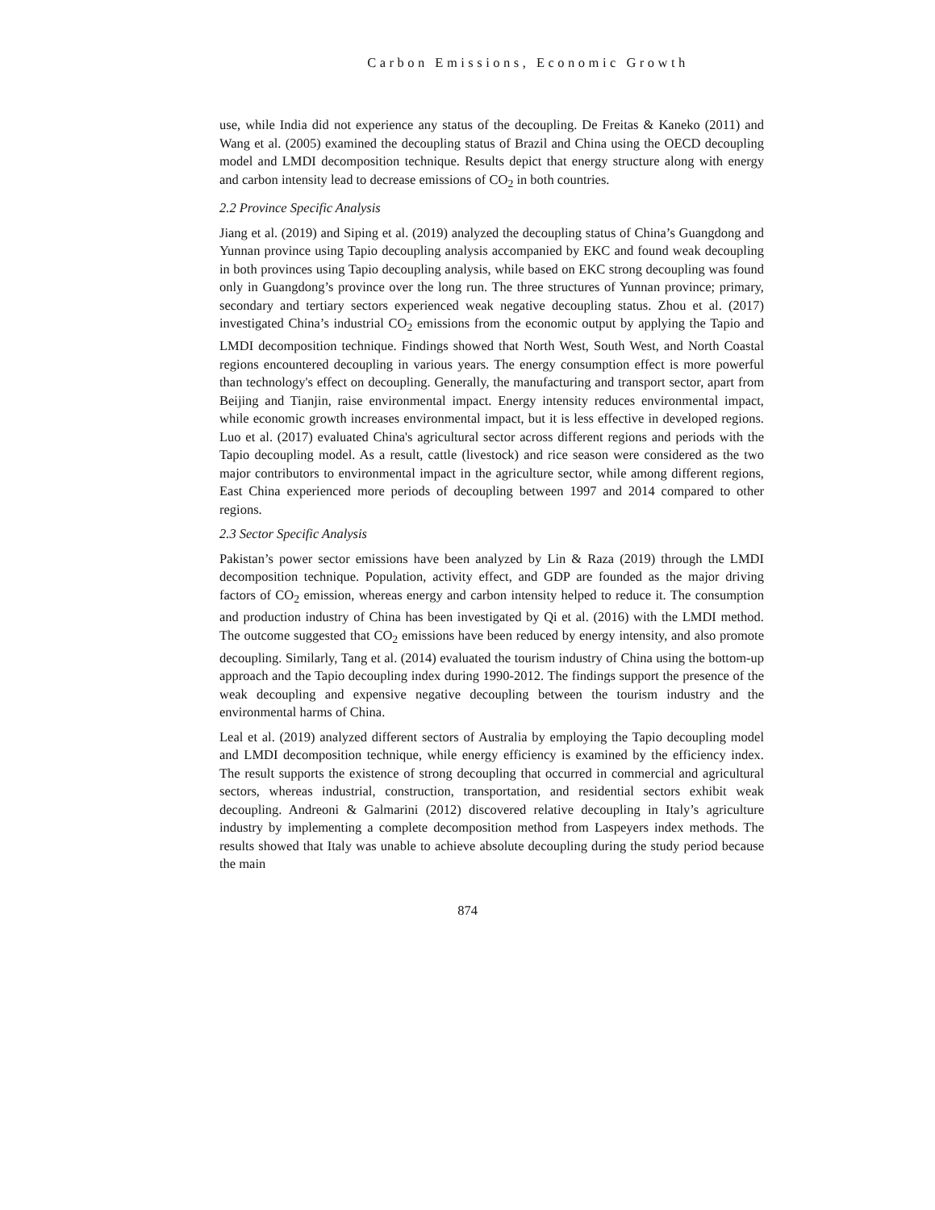Carbon Emissions, Economic Growth
use, while India did not experience any status of the decoupling. De Freitas & Kaneko (2011) and Wang et al. (2005) examined the decoupling status of Brazil and China using the OECD decoupling model and LMDI decomposition technique. Results depict that energy structure along with energy and carbon intensity lead to decrease emissions of CO<sub>2</sub> in both countries.
2.2 Province Specific Analysis
Jiang et al. (2019) and Siping et al. (2019) analyzed the decoupling status of China’s Guangdong and Yunnan province using Tapio decoupling analysis accompanied by EKC and found weak decoupling in both provinces using Tapio decoupling analysis, while based on EKC strong decoupling was found only in Guangdong’s province over the long run. The three structures of Yunnan province; primary, secondary and tertiary sectors experienced weak negative decoupling status. Zhou et al. (2017) investigated China’s industrial CO<sub>2</sub> emissions from the economic output by applying the Tapio and LMDI decomposition technique. Findings showed that North West, South West, and North Coastal regions encountered decoupling in various years. The energy consumption effect is more powerful than technology's effect on decoupling. Generally, the manufacturing and transport sector, apart from Beijing and Tianjin, raise environmental impact. Energy intensity reduces environmental impact, while economic growth increases environmental impact, but it is less effective in developed regions. Luo et al. (2017) evaluated China's agricultural sector across different regions and periods with the Tapio decoupling model. As a result, cattle (livestock) and rice season were considered as the two major contributors to environmental impact in the agriculture sector, while among different regions, East China experienced more periods of decoupling between 1997 and 2014 compared to other regions.
2.3 Sector Specific Analysis
Pakistan’s power sector emissions have been analyzed by Lin & Raza (2019) through the LMDI decomposition technique. Population, activity effect, and GDP are founded as the major driving factors of CO<sub>2</sub> emission, whereas energy and carbon intensity helped to reduce it. The consumption and production industry of China has been investigated by Qi et al. (2016) with the LMDI method. The outcome suggested that CO<sub>2</sub> emissions have been reduced by energy intensity, and also promote decoupling. Similarly, Tang et al. (2014) evaluated the tourism industry of China using the bottom-up approach and the Tapio decoupling index during 1990-2012. The findings support the presence of the weak decoupling and expensive negative decoupling between the tourism industry and the environmental harms of China.
Leal et al. (2019) analyzed different sectors of Australia by employing the Tapio decoupling model and LMDI decomposition technique, while energy efficiency is examined by the efficiency index. The result supports the existence of strong decoupling that occurred in commercial and agricultural sectors, whereas industrial, construction, transportation, and residential sectors exhibit weak decoupling. Andreoni & Galmarini (2012) discovered relative decoupling in Italy’s agriculture industry by implementing a complete decomposition method from Laspeyers index methods. The results showed that Italy was unable to achieve absolute decoupling during the study period because the main
874